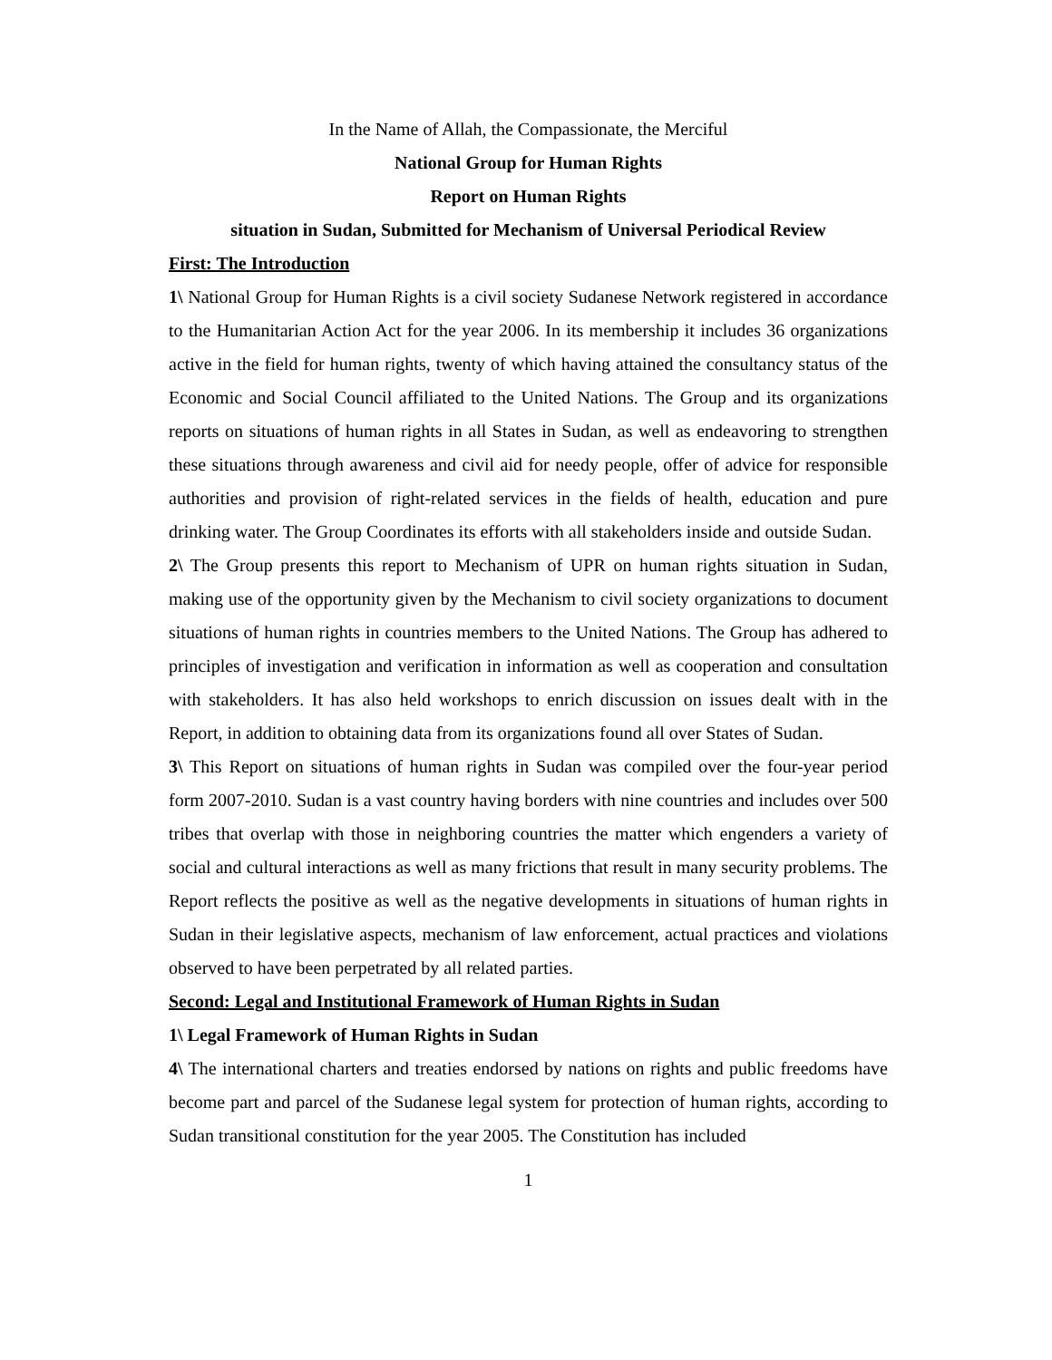In the Name of Allah, the Compassionate, the Merciful
National Group for Human Rights
Report on Human Rights
situation in Sudan, Submitted for Mechanism of Universal Periodical Review
First: The Introduction
1\ National Group for Human Rights is a civil society Sudanese Network registered in accordance to the Humanitarian Action Act for the year 2006. In its membership it includes 36 organizations active in the field for human rights, twenty of which having attained the consultancy status of the Economic and Social Council affiliated to the United Nations. The Group and its organizations reports on situations of human rights in all States in Sudan, as well as endeavoring to strengthen these situations through awareness and civil aid for needy people, offer of advice for responsible authorities and provision of right-related services in the fields of health, education and pure drinking water. The Group Coordinates its efforts with all stakeholders inside and outside Sudan.
2\ The Group presents this report to Mechanism of UPR on human rights situation in Sudan, making use of the opportunity given by the Mechanism to civil society organizations to document situations of human rights in countries members to the United Nations. The Group has adhered to principles of investigation and verification in information as well as cooperation and consultation with stakeholders. It has also held workshops to enrich discussion on issues dealt with in the Report, in addition to obtaining data from its organizations found all over States of Sudan.
3\ This Report on situations of human rights in Sudan was compiled over the four-year period form 2007-2010. Sudan is a vast country having borders with nine countries and includes over 500 tribes that overlap with those in neighboring countries the matter which engenders a variety of social and cultural interactions as well as many frictions that result in many security problems. The Report reflects the positive as well as the negative developments in situations of human rights in Sudan in their legislative aspects, mechanism of law enforcement, actual practices and violations observed to have been perpetrated by all related parties.
Second: Legal and Institutional Framework of Human Rights in Sudan
1\ Legal Framework of Human Rights in Sudan
4\ The international charters and treaties endorsed by nations on rights and public freedoms have become part and parcel of the Sudanese legal system for protection of human rights, according to Sudan transitional constitution for the year 2005. The Constitution has included
1